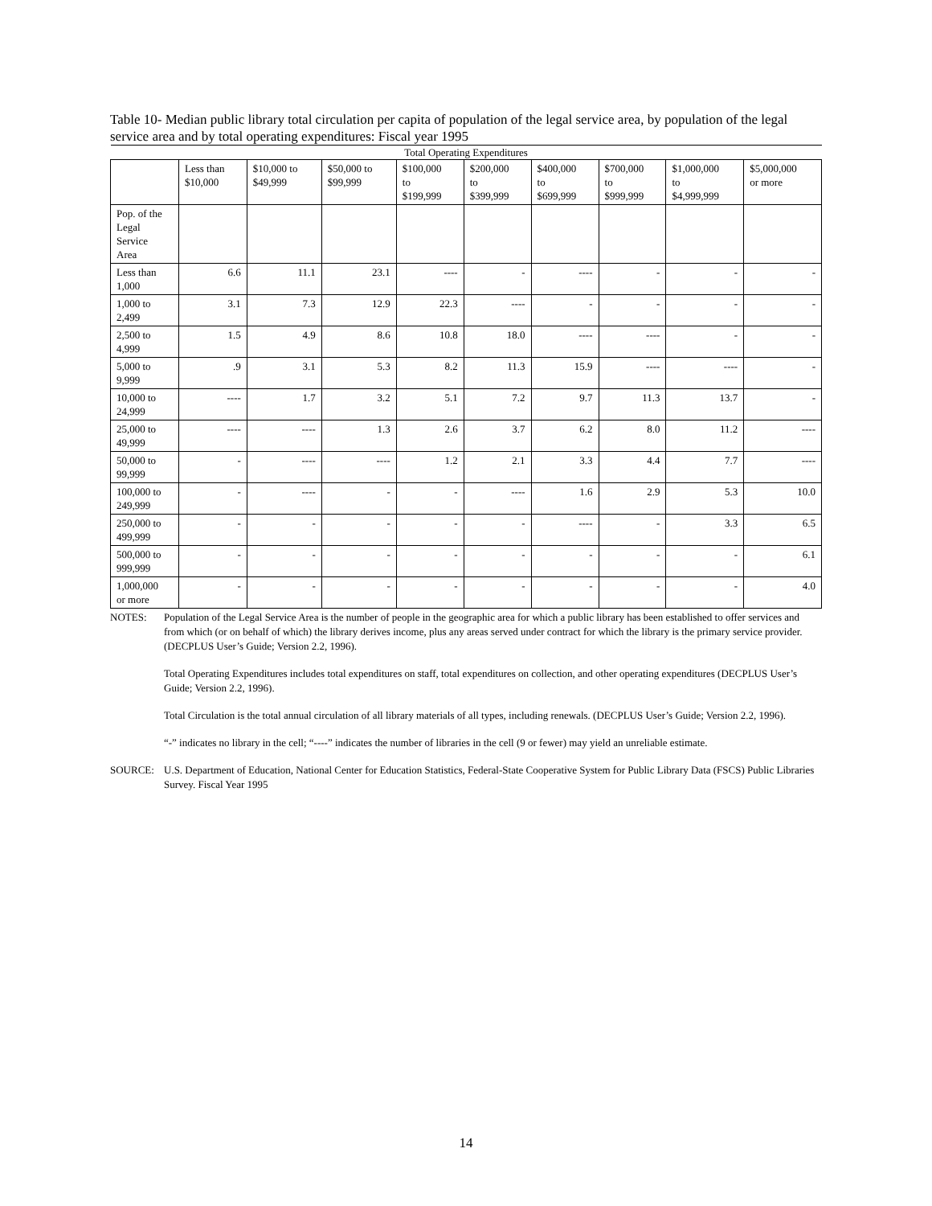Table 10- Median public library total circulation per capita of population of the legal service area, by population of the legal service area and by total operating expenditures: Fiscal year 1995
| Total Operating Expenditures | | | | | | | | | |
| --- | --- | --- | --- | --- | --- | --- | --- | --- | --- |
| | Less than $10,000 | $10,000 to $49,999 | $50,000 to $99,999 | $100,000 to $199,999 | $200,000 to $399,999 | $400,000 to $699,999 | $700,000 to $999,999 | $1,000,000 to $4,999,999 | $5,000,000 or more |
| Pop. of the Legal Service Area | | | | | | | | | |
| Less than 1,000 | 6.6 | 11.1 | 23.1 | ---- | - | ---- | - | - | - |
| 1,000 to 2,499 | 3.1 | 7.3 | 12.9 | 22.3 | ---- | - | - | - | - |
| 2,500 to 4,999 | 1.5 | 4.9 | 8.6 | 10.8 | 18.0 | ---- | ---- | - | - |
| 5,000 to 9,999 | .9 | 3.1 | 5.3 | 8.2 | 11.3 | 15.9 | ---- | ---- | - |
| 10,000 to 24,999 | ---- | 1.7 | 3.2 | 5.1 | 7.2 | 9.7 | 11.3 | 13.7 | - |
| 25,000 to 49,999 | ---- | ---- | 1.3 | 2.6 | 3.7 | 6.2 | 8.0 | 11.2 | ---- |
| 50,000 to 99,999 | - | ---- | ---- | 1.2 | 2.1 | 3.3 | 4.4 | 7.7 | ---- |
| 100,000 to 249,999 | - | ---- | - | - | ---- | 1.6 | 2.9 | 5.3 | 10.0 |
| 250,000 to 499,999 | - | - | - | - | - | ---- | - | 3.3 | 6.5 |
| 500,000 to 999,999 | - | - | - | - | - | - | - | - | 6.1 |
| 1,000,000 or more | - | - | - | - | - | - | - | - | 4.0 |
NOTES: Population of the Legal Service Area is the number of people in the geographic area for which a public library has been established to offer services and from which (or on behalf of which) the library derives income, plus any areas served under contract for which the library is the primary service provider. (DECPLUS User’s Guide; Version 2.2, 1996).
Total Operating Expenditures includes total expenditures on staff, total expenditures on collection, and other operating expenditures (DECPLUS User’s Guide; Version 2.2, 1996).
Total Circulation is the total annual circulation of all library materials of all types, including renewals. (DECPLUS User’s Guide; Version 2.2, 1996).
“-” indicates no library in the cell; “----” indicates the number of libraries in the cell (9 or fewer) may yield an unreliable estimate.
SOURCE: U.S. Department of Education, National Center for Education Statistics, Federal-State Cooperative System for Public Library Data (FSCS) Public Libraries Survey. Fiscal Year 1995
14